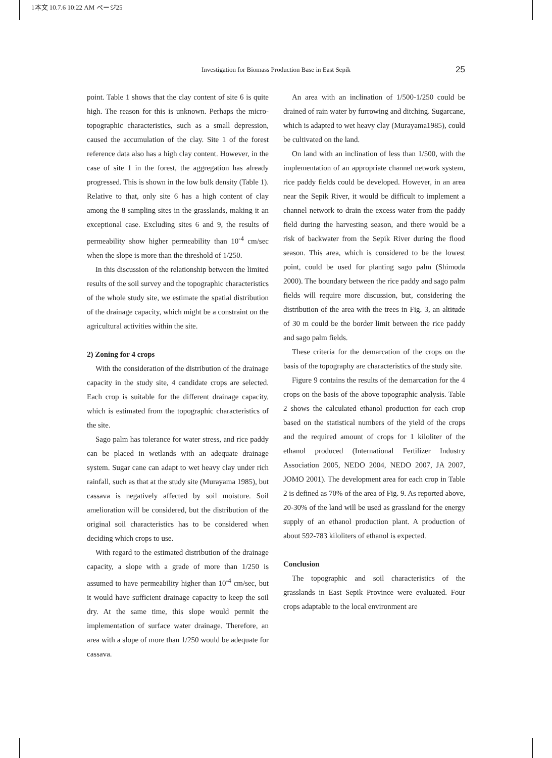1本文 10.7.6 10:22 AM ページ25
Investigation for Biomass Production Base in East Sepik
25
point. Table 1 shows that the clay content of site 6 is quite high. The reason for this is unknown. Perhaps the micro-topographic characteristics, such as a small depression, caused the accumulation of the clay. Site 1 of the forest reference data also has a high clay content. However, in the case of site 1 in the forest, the aggregation has already progressed. This is shown in the low bulk density (Table 1). Relative to that, only site 6 has a high content of clay among the 8 sampling sites in the grasslands, making it an exceptional case. Excluding sites 6 and 9, the results of permeability show higher permeability than 10<sup>-4</sup> cm/sec when the slope is more than the threshold of 1/250.
In this discussion of the relationship between the limited results of the soil survey and the topographic characteristics of the whole study site, we estimate the spatial distribution of the drainage capacity, which might be a constraint on the agricultural activities within the site.
2) Zoning for 4 crops
With the consideration of the distribution of the drainage capacity in the study site, 4 candidate crops are selected. Each crop is suitable for the different drainage capacity, which is estimated from the topographic characteristics of the site.
Sago palm has tolerance for water stress, and rice paddy can be placed in wetlands with an adequate drainage system. Sugar cane can adapt to wet heavy clay under rich rainfall, such as that at the study site (Murayama 1985), but cassava is negatively affected by soil moisture. Soil amelioration will be considered, but the distribution of the original soil characteristics has to be considered when deciding which crops to use.
With regard to the estimated distribution of the drainage capacity, a slope with a grade of more than 1/250 is assumed to have permeability higher than 10<sup>-4</sup> cm/sec, but it would have sufficient drainage capacity to keep the soil dry. At the same time, this slope would permit the implementation of surface water drainage. Therefore, an area with a slope of more than 1/250 would be adequate for cassava.
An area with an inclination of 1/500-1/250 could be drained of rain water by furrowing and ditching. Sugarcane, which is adapted to wet heavy clay (Murayama1985), could be cultivated on the land.
On land with an inclination of less than 1/500, with the implementation of an appropriate channel network system, rice paddy fields could be developed. However, in an area near the Sepik River, it would be difficult to implement a channel network to drain the excess water from the paddy field during the harvesting season, and there would be a risk of backwater from the Sepik River during the flood season. This area, which is considered to be the lowest point, could be used for planting sago palm (Shimoda 2000). The boundary between the rice paddy and sago palm fields will require more discussion, but, considering the distribution of the area with the trees in Fig. 3, an altitude of 30 m could be the border limit between the rice paddy and sago palm fields.
These criteria for the demarcation of the crops on the basis of the topography are characteristics of the study site.
Figure 9 contains the results of the demarcation for the 4 crops on the basis of the above topographic analysis. Table 2 shows the calculated ethanol production for each crop based on the statistical numbers of the yield of the crops and the required amount of crops for 1 kiloliter of the ethanol produced (International Fertilizer Industry Association 2005, NEDO 2004, NEDO 2007, JA 2007, JOMO 2001). The development area for each crop in Table 2 is defined as 70% of the area of Fig. 9. As reported above, 20-30% of the land will be used as grassland for the energy supply of an ethanol production plant. A production of about 592-783 kiloliters of ethanol is expected.
Conclusion
The topographic and soil characteristics of the grasslands in East Sepik Province were evaluated. Four crops adaptable to the local environment are